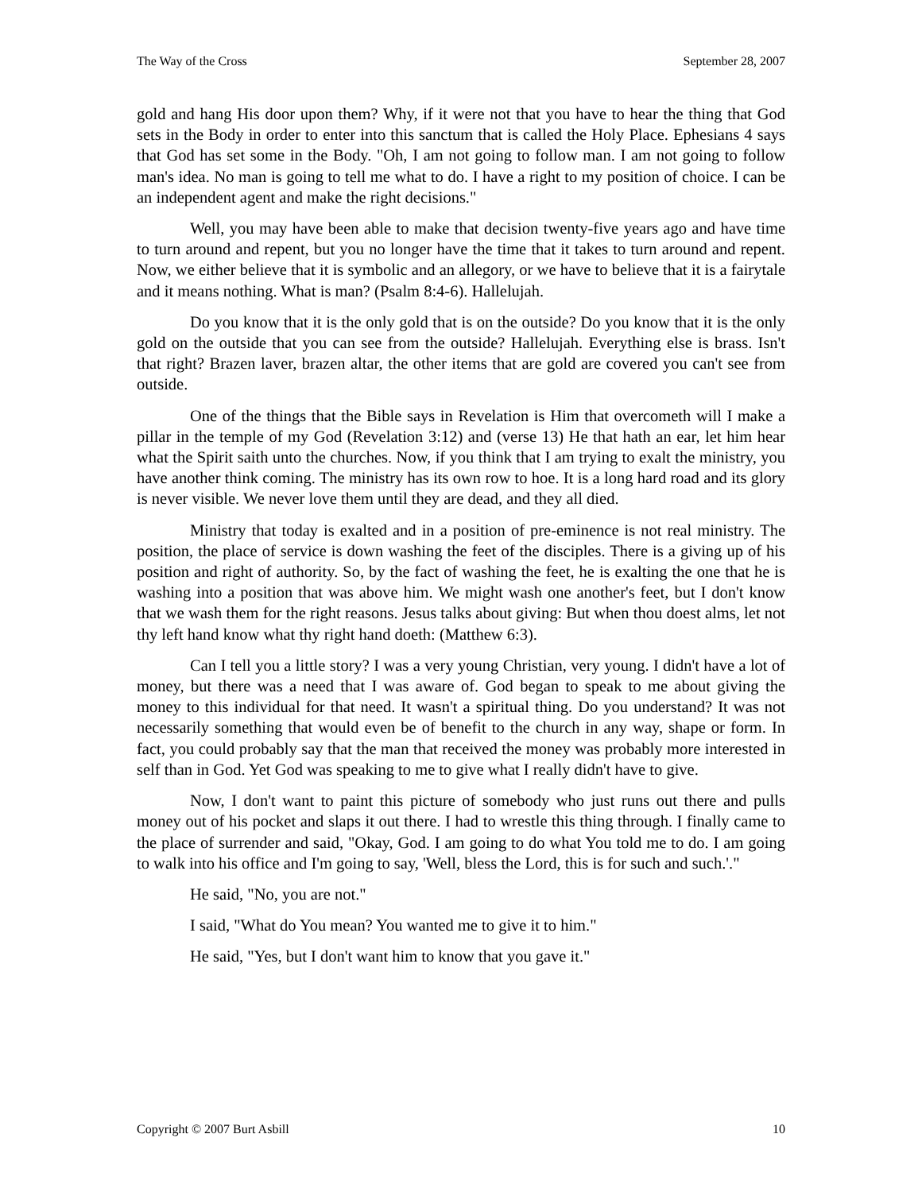The Way of the Cross September 28, 2007
gold and hang His door upon them? Why, if it were not that you have to hear the thing that God sets in the Body in order to enter into this sanctum that is called the Holy Place. Ephesians 4 says that God has set some in the Body. "Oh, I am not going to follow man. I am not going to follow man's idea. No man is going to tell me what to do. I have a right to my position of choice. I can be an independent agent and make the right decisions."
Well, you may have been able to make that decision twenty-five years ago and have time to turn around and repent, but you no longer have the time that it takes to turn around and repent. Now, we either believe that it is symbolic and an allegory, or we have to believe that it is a fairytale and it means nothing. What is man? (Psalm 8:4-6). Hallelujah.
Do you know that it is the only gold that is on the outside? Do you know that it is the only gold on the outside that you can see from the outside? Hallelujah. Everything else is brass. Isn't that right? Brazen laver, brazen altar, the other items that are gold are covered you can't see from outside.
One of the things that the Bible says in Revelation is Him that overcometh will I make a pillar in the temple of my God (Revelation 3:12) and (verse 13) He that hath an ear, let him hear what the Spirit saith unto the churches. Now, if you think that I am trying to exalt the ministry, you have another think coming. The ministry has its own row to hoe. It is a long hard road and its glory is never visible. We never love them until they are dead, and they all died.
Ministry that today is exalted and in a position of pre-eminence is not real ministry. The position, the place of service is down washing the feet of the disciples. There is a giving up of his position and right of authority. So, by the fact of washing the feet, he is exalting the one that he is washing into a position that was above him. We might wash one another's feet, but I don't know that we wash them for the right reasons. Jesus talks about giving: But when thou doest alms, let not thy left hand know what thy right hand doeth: (Matthew 6:3).
Can I tell you a little story? I was a very young Christian, very young. I didn't have a lot of money, but there was a need that I was aware of. God began to speak to me about giving the money to this individual for that need. It wasn't a spiritual thing. Do you understand? It was not necessarily something that would even be of benefit to the church in any way, shape or form. In fact, you could probably say that the man that received the money was probably more interested in self than in God. Yet God was speaking to me to give what I really didn't have to give.
Now, I don't want to paint this picture of somebody who just runs out there and pulls money out of his pocket and slaps it out there. I had to wrestle this thing through. I finally came to the place of surrender and said, "Okay, God. I am going to do what You told me to do. I am going to walk into his office and I'm going to say, 'Well, bless the Lord, this is for such and such.'."
He said, "No, you are not."
I said, "What do You mean? You wanted me to give it to him."
He said, "Yes, but I don't want him to know that you gave it."
Copyright © 2007 Burt Asbill 10